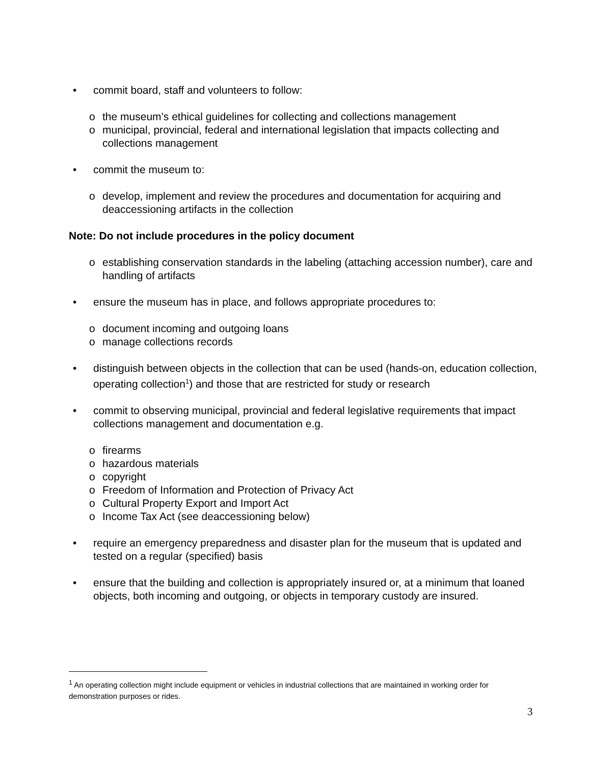• commit board, staff and volunteers to follow:
o the museum’s ethical guidelines for collecting and collections management
o municipal, provincial, federal and international legislation that impacts collecting and collections management
• commit the museum to:
o develop, implement and review the procedures and documentation for acquiring and deaccessioning artifacts in the collection
Note: Do not include procedures in the policy document
o establishing conservation standards in the labeling (attaching accession number), care and handling of artifacts
• ensure the museum has in place, and follows appropriate procedures to:
o document incoming and outgoing loans
o manage collections records
• distinguish between objects in the collection that can be used (hands-on, education collection, operating collection<sup>1</sup>) and those that are restricted for study or research
• commit to observing municipal, provincial and federal legislative requirements that impact collections management and documentation e.g.
o firearms
o hazardous materials
o copyright
o Freedom of Information and Protection of Privacy Act
o Cultural Property Export and Import Act
o Income Tax Act (see deaccessioning below)
• require an emergency preparedness and disaster plan for the museum that is updated and tested on a regular (specified) basis
• ensure that the building and collection is appropriately insured or, at a minimum that loaned objects, both incoming and outgoing, or objects in temporary custody are insured.
<sup>1</sup> An operating collection might include equipment or vehicles in industrial collections that are maintained in working order for demonstration purposes or rides.
3